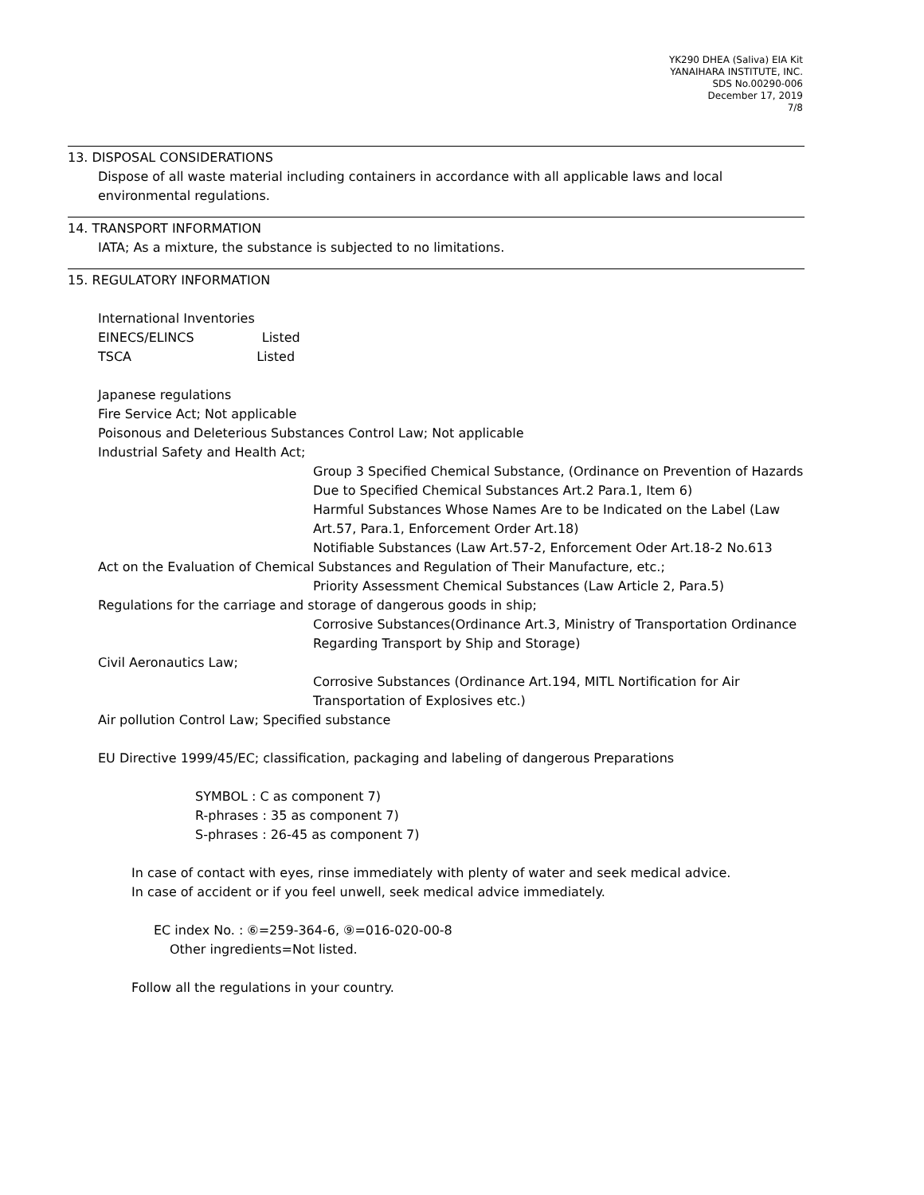YK290 DHEA (Saliva) EIA Kit
YANAIHARA INSTITUTE, INC.
SDS No.00290-006
December 17, 2019
7/8
13. DISPOSAL CONSIDERATIONS
Dispose of all waste material including containers in accordance with all applicable laws and local environmental regulations.
14. TRANSPORT INFORMATION
IATA; As a mixture, the substance is subjected to no limitations.
15. REGULATORY INFORMATION
International Inventories
EINECS/ELINCS Listed
TSCA Listed
Japanese regulations
Fire Service Act; Not applicable
Poisonous and Deleterious Substances Control Law; Not applicable
Industrial Safety and Health Act;
Group 3 Specified Chemical Substance, (Ordinance on Prevention of Hazards Due to Specified Chemical Substances Art.2 Para.1, Item 6)
Harmful Substances Whose Names Are to be Indicated on the Label (Law Art.57, Para.1, Enforcement Order Art.18)
Notifiable Substances (Law Art.57-2, Enforcement Oder Art.18-2 No.613
Act on the Evaluation of Chemical Substances and Regulation of Their Manufacture, etc.;
Priority Assessment Chemical Substances (Law Article 2, Para.5)
Regulations for the carriage and storage of dangerous goods in ship;
Corrosive Substances(Ordinance Art.3, Ministry of Transportation Ordinance Regarding Transport by Ship and Storage)
Civil Aeronautics Law;
Corrosive Substances (Ordinance Art.194, MITL Nortification for Air Transportation of Explosives etc.)
Air pollution Control Law; Specified substance
EU Directive 1999/45/EC; classification, packaging and labeling of dangerous Preparations
SYMBOL : C as component 7)
R-phrases : 35 as component 7)
S-phrases : 26-45 as component 7)
In case of contact with eyes, rinse immediately with plenty of water and seek medical advice.
In case of accident or if you feel unwell, seek medical advice immediately.
EC index No. : ⑥=259-364-6, ⑨=016-020-00-8
Other ingredients=Not listed.
Follow all the regulations in your country.